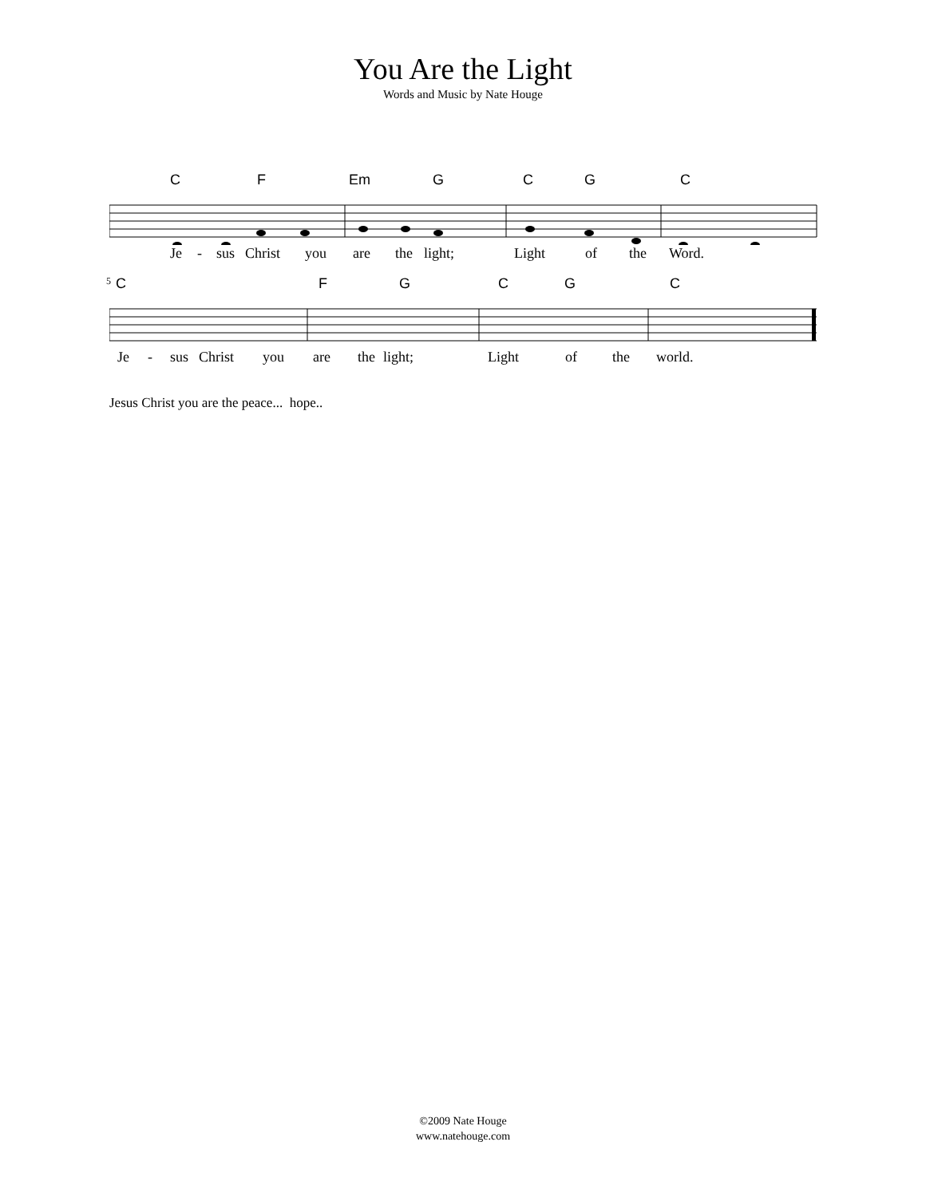You Are the Light
Words and Music by Nate Houge
C F Em G C G C
Je - sus Christ you are the light; Light of the Word.
<sup>5</sup> C F G C G C
Je - sus Christ you are the light; Light of the world.
Jesus Christ you are the peace... hope..
©2009 Nate Houge
www.natehouge.com